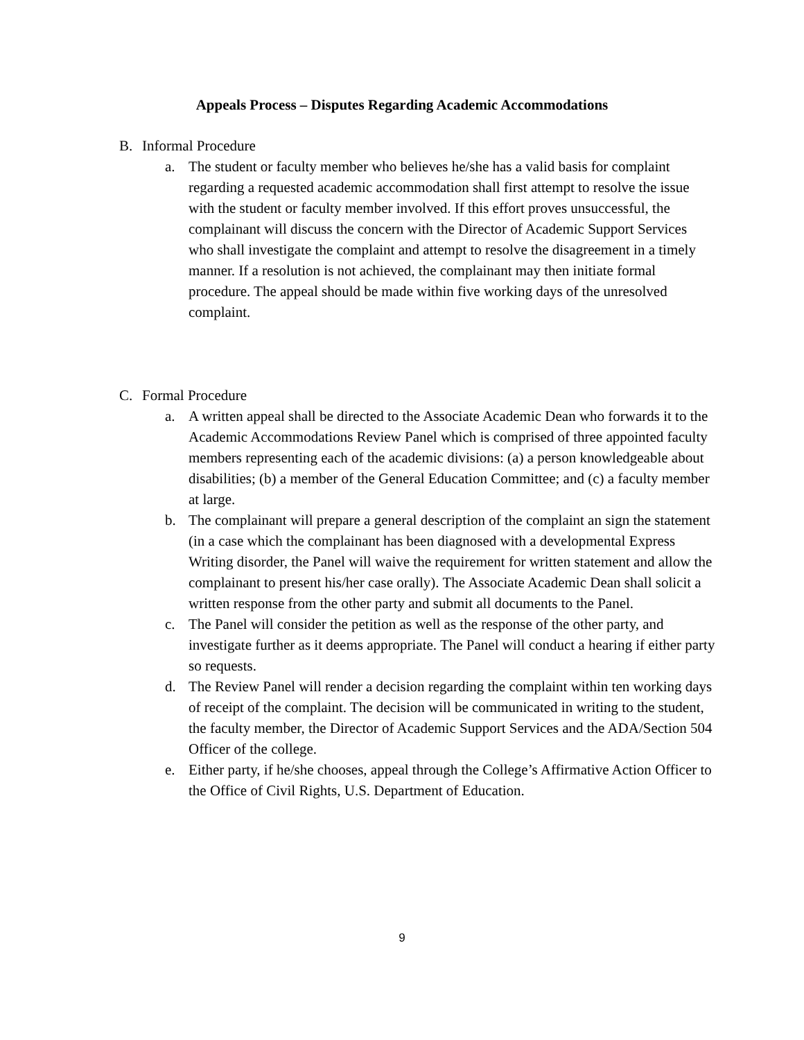Appeals Process – Disputes Regarding Academic Accommodations
B. Informal Procedure
a. The student or faculty member who believes he/she has a valid basis for complaint regarding a requested academic accommodation shall first attempt to resolve the issue with the student or faculty member involved. If this effort proves unsuccessful, the complainant will discuss the concern with the Director of Academic Support Services who shall investigate the complaint and attempt to resolve the disagreement in a timely manner. If a resolution is not achieved, the complainant may then initiate formal procedure. The appeal should be made within five working days of the unresolved complaint.
C. Formal Procedure
a. A written appeal shall be directed to the Associate Academic Dean who forwards it to the Academic Accommodations Review Panel which is comprised of three appointed faculty members representing each of the academic divisions: (a) a person knowledgeable about disabilities; (b) a member of the General Education Committee; and (c) a faculty member at large.
b. The complainant will prepare a general description of the complaint an sign the statement (in a case which the complainant has been diagnosed with a developmental Express Writing disorder, the Panel will waive the requirement for written statement and allow the complainant to present his/her case orally). The Associate Academic Dean shall solicit a written response from the other party and submit all documents to the Panel.
c. The Panel will consider the petition as well as the response of the other party, and investigate further as it deems appropriate. The Panel will conduct a hearing if either party so requests.
d. The Review Panel will render a decision regarding the complaint within ten working days of receipt of the complaint. The decision will be communicated in writing to the student, the faculty member, the Director of Academic Support Services and the ADA/Section 504 Officer of the college.
e. Either party, if he/she chooses, appeal through the College’s Affirmative Action Officer to the Office of Civil Rights, U.S. Department of Education.
9